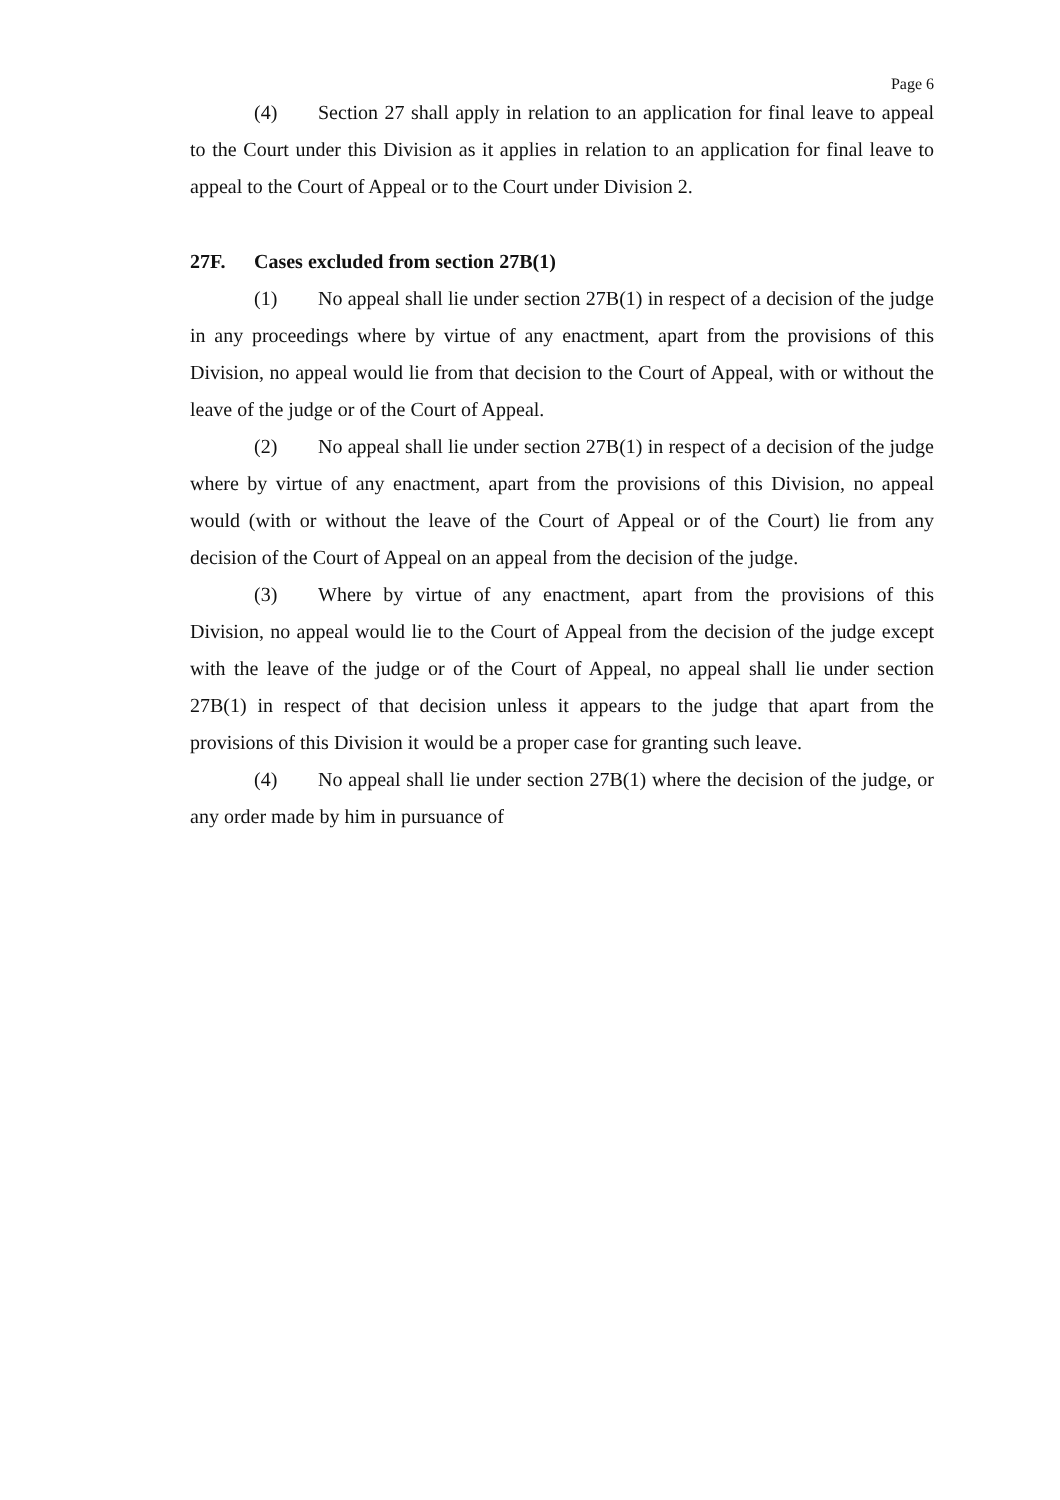Page 6
(4) Section 27 shall apply in relation to an application for final leave to appeal to the Court under this Division as it applies in relation to an application for final leave to appeal to the Court of Appeal or to the Court under Division 2.
27F. Cases excluded from section 27B(1)
(1) No appeal shall lie under section 27B(1) in respect of a decision of the judge in any proceedings where by virtue of any enactment, apart from the provisions of this Division, no appeal would lie from that decision to the Court of Appeal, with or without the leave of the judge or of the Court of Appeal.
(2) No appeal shall lie under section 27B(1) in respect of a decision of the judge where by virtue of any enactment, apart from the provisions of this Division, no appeal would (with or without the leave of the Court of Appeal or of the Court) lie from any decision of the Court of Appeal on an appeal from the decision of the judge.
(3) Where by virtue of any enactment, apart from the provisions of this Division, no appeal would lie to the Court of Appeal from the decision of the judge except with the leave of the judge or of the Court of Appeal, no appeal shall lie under section 27B(1) in respect of that decision unless it appears to the judge that apart from the provisions of this Division it would be a proper case for granting such leave.
(4) No appeal shall lie under section 27B(1) where the decision of the judge, or any order made by him in pursuance of